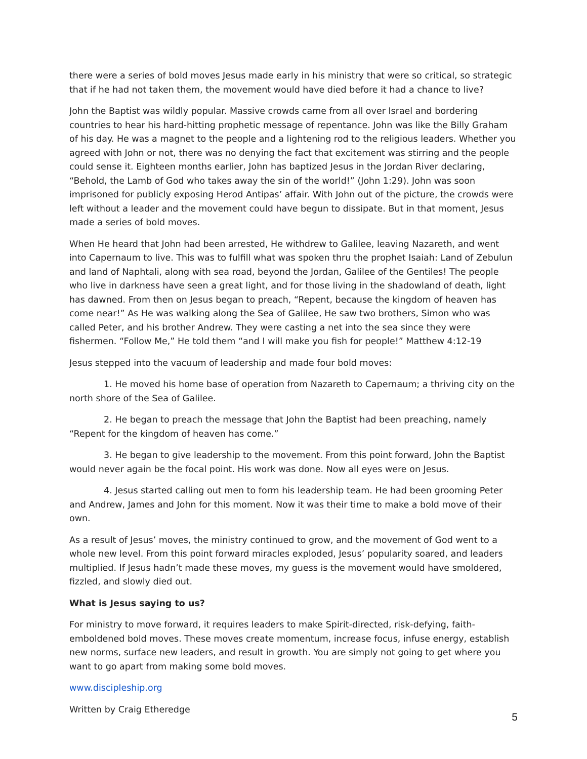there were a series of bold moves Jesus made early in his ministry that were so critical, so strategic that if he had not taken them, the movement would have died before it had a chance to live?
John the Baptist was wildly popular. Massive crowds came from all over Israel and bordering countries to hear his hard-hitting prophetic message of repentance. John was like the Billy Graham of his day. He was a magnet to the people and a lightening rod to the religious leaders. Whether you agreed with John or not, there was no denying the fact that excitement was stirring and the people could sense it. Eighteen months earlier, John has baptized Jesus in the Jordan River declaring, “Behold, the Lamb of God who takes away the sin of the world!” (John 1:29). John was soon imprisoned for publicly exposing Herod Antipas’ affair. With John out of the picture, the crowds were left without a leader and the movement could have begun to dissipate. But in that moment, Jesus made a series of bold moves.
When He heard that John had been arrested, He withdrew to Galilee, leaving Nazareth, and went into Capernaum to live. This was to fulfill what was spoken thru the prophet Isaiah: Land of Zebulun and land of Naphtali, along with sea road, beyond the Jordan, Galilee of the Gentiles! The people who live in darkness have seen a great light, and for those living in the shadowland of death, light has dawned. From then on Jesus began to preach, “Repent, because the kingdom of heaven has come near!” As He was walking along the Sea of Galilee, He saw two brothers, Simon who was called Peter, and his brother Andrew. They were casting a net into the sea since they were fishermen. “Follow Me,” He told them “and I will make you fish for people!” Matthew 4:12-19
Jesus stepped into the vacuum of leadership and made four bold moves:
1. He moved his home base of operation from Nazareth to Capernaum; a thriving city on the north shore of the Sea of Galilee.
2. He began to preach the message that John the Baptist had been preaching, namely “Repent for the kingdom of heaven has come.”
3. He began to give leadership to the movement. From this point forward, John the Baptist would never again be the focal point. His work was done. Now all eyes were on Jesus.
4. Jesus started calling out men to form his leadership team. He had been grooming Peter and Andrew, James and John for this moment. Now it was their time to make a bold move of their own.
As a result of Jesus’ moves, the ministry continued to grow, and the movement of God went to a whole new level. From this point forward miracles exploded, Jesus’ popularity soared, and leaders multiplied. If Jesus hadn’t made these moves, my guess is the movement would have smoldered, fizzled, and slowly died out.
What is Jesus saying to us?
For ministry to move forward, it requires leaders to make Spirit-directed, risk-defying, faith-emboldened bold moves. These moves create momentum, increase focus, infuse energy, establish new norms, surface new leaders, and result in growth. You are simply not going to get where you want to go apart from making some bold moves.
www.discipleship.org
Written by Craig Etheredge
5